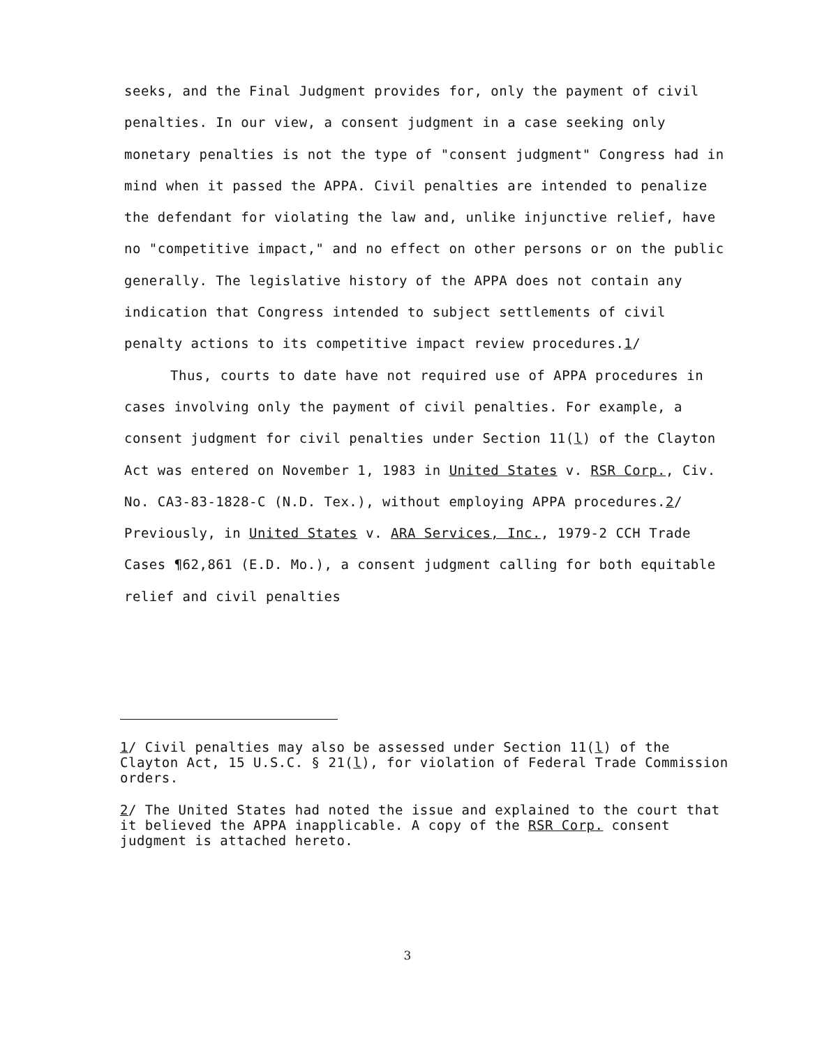seeks, and the Final Judgment provides for, only the payment of civil penalties. In our view, a consent judgment in a case seeking only monetary penalties is not the type of "consent judgment" Congress had in mind when it passed the APPA. Civil penalties are intended to penalize the defendant for violating the law and, unlike injunctive relief, have no "competitive impact," and no effect on other persons or on the public generally. The legislative history of the APPA does not contain any indication that Congress intended to subject settlements of civil penalty actions to its competitive impact review procedures.1/
Thus, courts to date have not required use of APPA procedures in cases involving only the payment of civil penalties. For example, a consent judgment for civil penalties under Section 11(l) of the Clayton Act was entered on November 1, 1983 in United States v. RSR Corp., Civ. No. CA3-83-1828-C (N.D. Tex.), without employing APPA procedures.2/ Previously, in United States v. ARA Services, Inc., 1979-2 CCH Trade Cases ¶62,861 (E.D. Mo.), a consent judgment calling for both equitable relief and civil penalties
1/ Civil penalties may also be assessed under Section 11(l) of the Clayton Act, 15 U.S.C. § 21(l), for violation of Federal Trade Commission orders.
2/ The United States had noted the issue and explained to the court that it believed the APPA inapplicable. A copy of the RSR Corp. consent judgment is attached hereto.
3